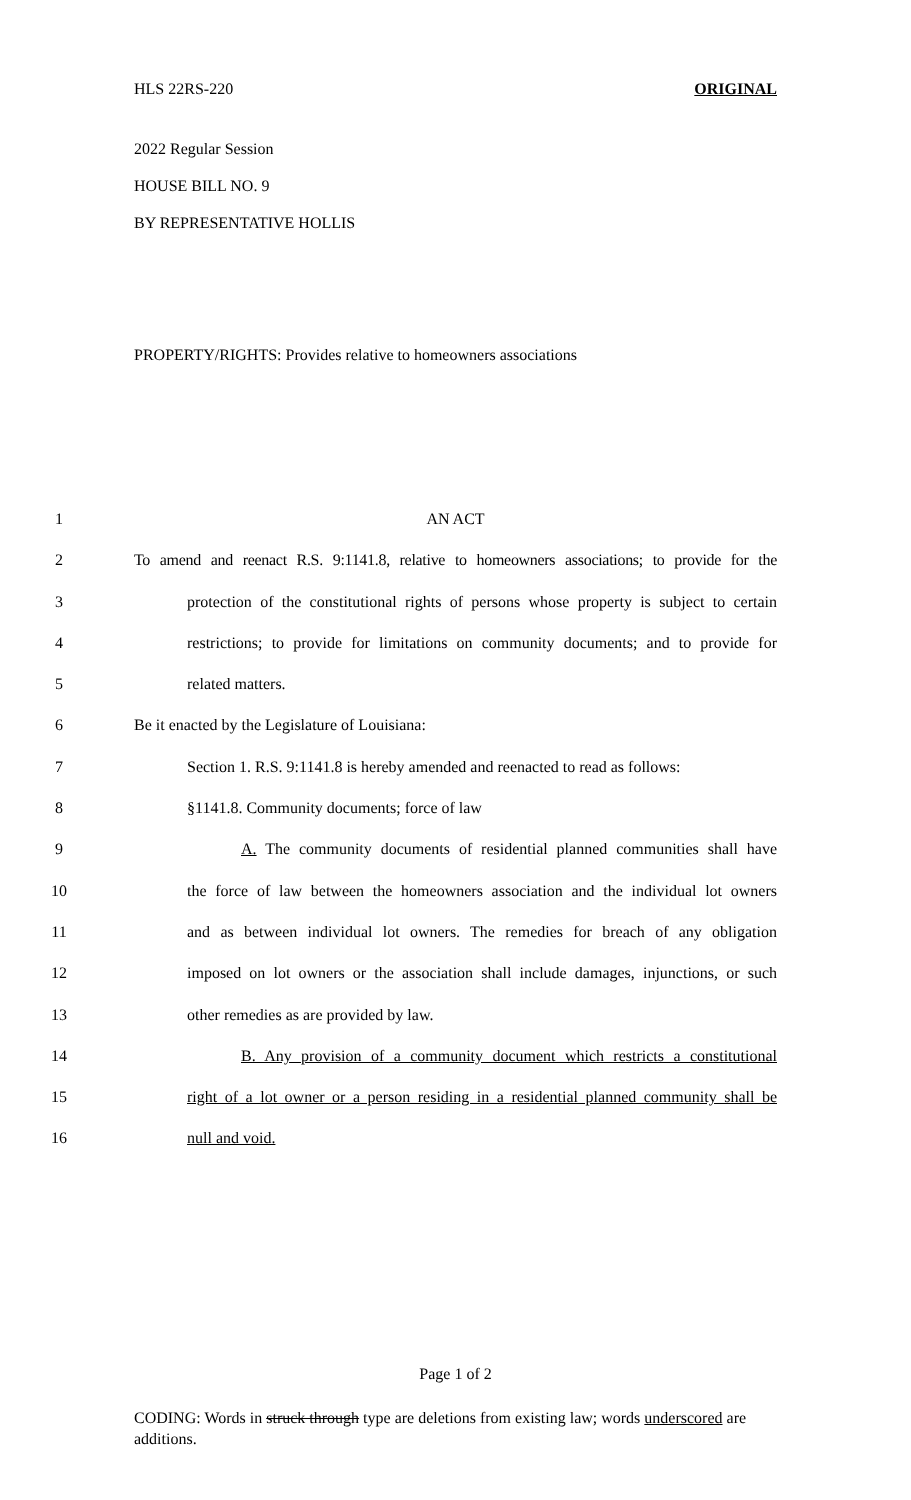HLS 22RS-220 ORIGINAL
2022 Regular Session
HOUSE BILL NO. 9
BY REPRESENTATIVE HOLLIS
PROPERTY/RIGHTS: Provides relative to homeowners associations
1 AN ACT
2 To amend and reenact R.S. 9:1141.8, relative to homeowners associations; to provide for the
3 protection of the constitutional rights of persons whose property is subject to certain
4 restrictions; to provide for limitations on community documents; and to provide for
5 related matters.
6 Be it enacted by the Legislature of Louisiana:
7 Section 1. R.S. 9:1141.8 is hereby amended and reenacted to read as follows:
8 §1141.8. Community documents; force of law
9 A. The community documents of residential planned communities shall have
10 the force of law between the homeowners association and the individual lot owners
11 and as between individual lot owners. The remedies for breach of any obligation
12 imposed on lot owners or the association shall include damages, injunctions, or such
13 other remedies as are provided by law.
14 B. Any provision of a community document which restricts a constitutional
15 right of a lot owner or a person residing in a residential planned community shall be
16 null and void.
Page 1 of 2
CODING: Words in struck through type are deletions from existing law; words underscored are additions.